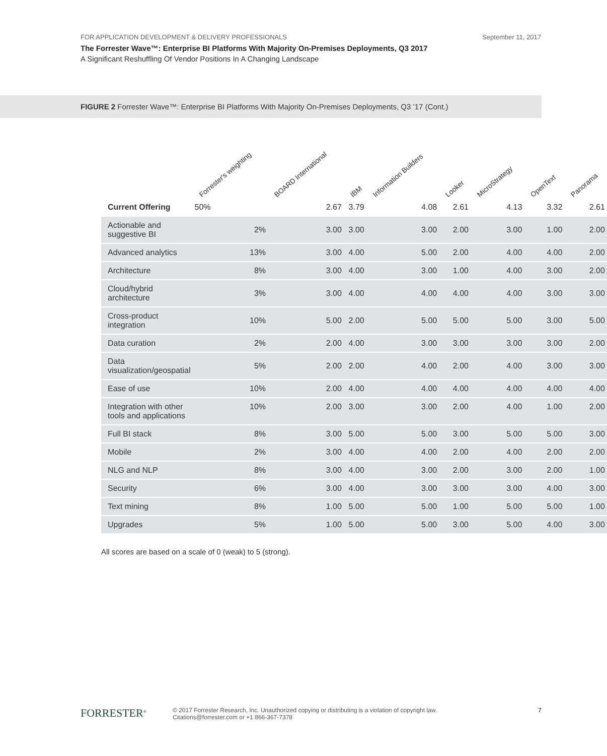FOR APPLICATION DEVELOPMENT & DELIVERY PROFESSIONALS September 11, 2017
The Forrester Wave™: Enterprise BI Platforms With Majority On-Premises Deployments, Q3 2017
A Significant Reshuffling Of Vendor Positions In A Changing Landscape
FIGURE 2 Forrester Wave™: Enterprise BI Platforms With Majority On-Premises Deployments, Q3 ’17 (Cont.)
| | Forrester's weighting | BOARD International | IBM | Information Builders | Looker | MicroStrategy | OpenText | Panorama |
| --- | --- | --- | --- | --- | --- | --- | --- | --- |
| Current Offering | 50% | 2.67 | 3.79 | 4.08 | 2.61 | 4.13 | 3.32 | 2.61 |
| Actionable and suggestive BI | 2% | 3.00 | 3.00 | 3.00 | 2.00 | 3.00 | 1.00 | 2.00 |
| Advanced analytics | 13% | 3.00 | 4.00 | 5.00 | 2.00 | 4.00 | 4.00 | 2.00 |
| Architecture | 8% | 3.00 | 4.00 | 3.00 | 1.00 | 4.00 | 3.00 | 2.00 |
| Cloud/hybrid architecture | 3% | 3.00 | 4.00 | 4.00 | 4.00 | 4.00 | 3.00 | 3.00 |
| Cross-product integration | 10% | 5.00 | 2.00 | 5.00 | 5.00 | 5.00 | 3.00 | 5.00 |
| Data curation | 2% | 2.00 | 4.00 | 3.00 | 3.00 | 3.00 | 3.00 | 2.00 |
| Data visualization/geospatial | 5% | 2.00 | 2.00 | 4.00 | 2.00 | 4.00 | 3.00 | 3.00 |
| Ease of use | 10% | 2.00 | 4.00 | 4.00 | 4.00 | 4.00 | 4.00 | 4.00 |
| Integration with other tools and applications | 10% | 2.00 | 3.00 | 3.00 | 2.00 | 4.00 | 1.00 | 2.00 |
| Full BI stack | 8% | 3.00 | 5.00 | 5.00 | 3.00 | 5.00 | 5.00 | 3.00 |
| Mobile | 2% | 3.00 | 4.00 | 4.00 | 2.00 | 4.00 | 2.00 | 2.00 |
| NLG and NLP | 8% | 3.00 | 4.00 | 3.00 | 2.00 | 3.00 | 2.00 | 1.00 |
| Security | 6% | 3.00 | 4.00 | 3.00 | 3.00 | 3.00 | 4.00 | 3.00 |
| Text mining | 8% | 1.00 | 5.00 | 5.00 | 1.00 | 5.00 | 5.00 | 1.00 |
| Upgrades | 5% | 1.00 | 5.00 | 5.00 | 3.00 | 5.00 | 4.00 | 3.00 |
All scores are based on a scale of 0 (weak) to 5 (strong).
FORRESTER<sup>®</sup>
© 2017 Forrester Research, Inc. Unauthorized copying or distributing is a violation of copyright law.
Citations@forrester.com or +1 866-367-7378
7